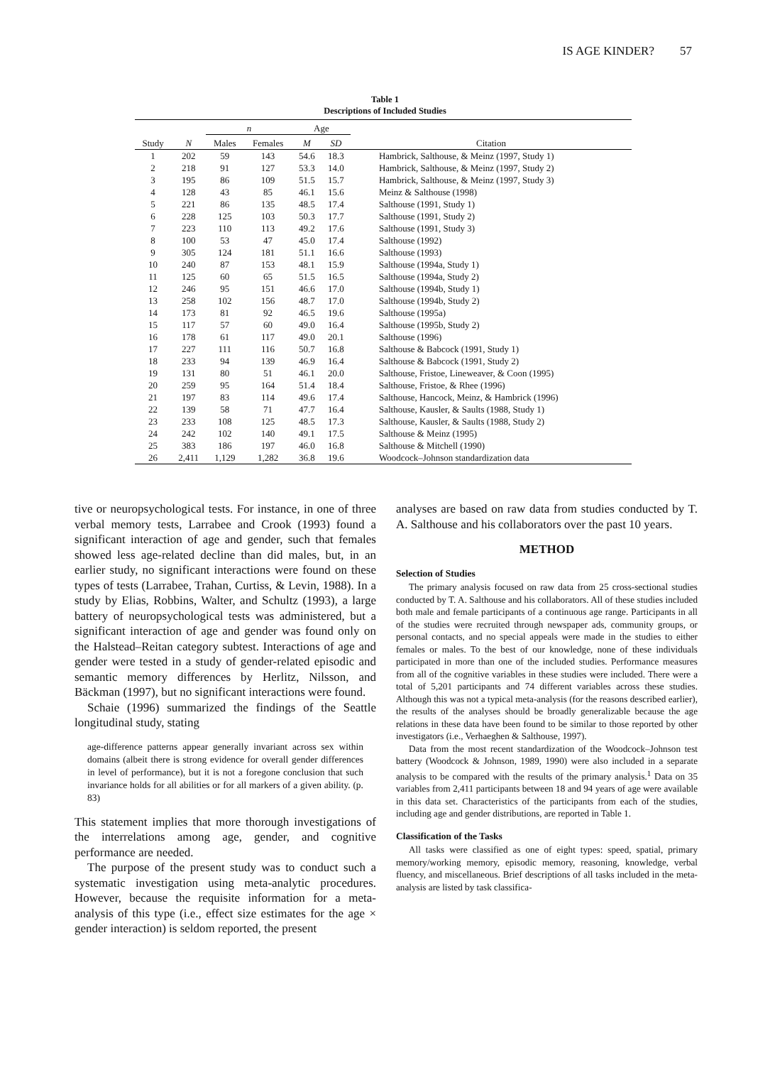IS AGE KINDER? 57
Table 1
Descriptions of Included Studies
| | | n | | Age | | |
| --- | --- | --- | --- | --- | --- | --- |
| Study | N | Males | Females | M | SD | Citation |
| 1 | 202 | 59 | 143 | 54.6 | 18.3 | Hambrick, Salthouse, & Meinz (1997, Study 1) |
| 2 | 218 | 91 | 127 | 53.3 | 14.0 | Hambrick, Salthouse, & Meinz (1997, Study 2) |
| 3 | 195 | 86 | 109 | 51.5 | 15.7 | Hambrick, Salthouse, & Meinz (1997, Study 3) |
| 4 | 128 | 43 | 85 | 46.1 | 15.6 | Meinz & Salthouse (1998) |
| 5 | 221 | 86 | 135 | 48.5 | 17.4 | Salthouse (1991, Study 1) |
| 6 | 228 | 125 | 103 | 50.3 | 17.7 | Salthouse (1991, Study 2) |
| 7 | 223 | 110 | 113 | 49.2 | 17.6 | Salthouse (1991, Study 3) |
| 8 | 100 | 53 | 47 | 45.0 | 17.4 | Salthouse (1992) |
| 9 | 305 | 124 | 181 | 51.1 | 16.6 | Salthouse (1993) |
| 10 | 240 | 87 | 153 | 48.1 | 15.9 | Salthouse (1994a, Study 1) |
| 11 | 125 | 60 | 65 | 51.5 | 16.5 | Salthouse (1994a, Study 2) |
| 12 | 246 | 95 | 151 | 46.6 | 17.0 | Salthouse (1994b, Study 1) |
| 13 | 258 | 102 | 156 | 48.7 | 17.0 | Salthouse (1994b, Study 2) |
| 14 | 173 | 81 | 92 | 46.5 | 19.6 | Salthouse (1995a) |
| 15 | 117 | 57 | 60 | 49.0 | 16.4 | Salthouse (1995b, Study 2) |
| 16 | 178 | 61 | 117 | 49.0 | 20.1 | Salthouse (1996) |
| 17 | 227 | 111 | 116 | 50.7 | 16.8 | Salthouse & Babcock (1991, Study 1) |
| 18 | 233 | 94 | 139 | 46.9 | 16.4 | Salthouse & Babcock (1991, Study 2) |
| 19 | 131 | 80 | 51 | 46.1 | 20.0 | Salthouse, Fristoe, Lineweaver, & Coon (1995) |
| 20 | 259 | 95 | 164 | 51.4 | 18.4 | Salthouse, Fristoe, & Rhee (1996) |
| 21 | 197 | 83 | 114 | 49.6 | 17.4 | Salthouse, Hancock, Meinz, & Hambrick (1996) |
| 22 | 139 | 58 | 71 | 47.7 | 16.4 | Salthouse, Kausler, & Saults (1988, Study 1) |
| 23 | 233 | 108 | 125 | 48.5 | 17.3 | Salthouse, Kausler, & Saults (1988, Study 2) |
| 24 | 242 | 102 | 140 | 49.1 | 17.5 | Salthouse & Meinz (1995) |
| 25 | 383 | 186 | 197 | 46.0 | 16.8 | Salthouse & Mitchell (1990) |
| 26 | 2,411 | 1,129 | 1,282 | 36.8 | 19.6 | Woodcock–Johnson standardization data |
tive or neuropsychological tests. For instance, in one of three verbal memory tests, Larrabee and Crook (1993) found a significant interaction of age and gender, such that females showed less age-related decline than did males, but, in an earlier study, no significant interactions were found on these types of tests (Larrabee, Trahan, Curtiss, & Levin, 1988). In a study by Elias, Robbins, Walter, and Schultz (1993), a large battery of neuropsychological tests was administered, but a significant interaction of age and gender was found only on the Halstead–Reitan category subtest. Interactions of age and gender were tested in a study of gender-related episodic and semantic memory differences by Herlitz, Nilsson, and Bäckman (1997), but no significant interactions were found.
Schaie (1996) summarized the findings of the Seattle longitudinal study, stating
age-difference patterns appear generally invariant across sex within domains (albeit there is strong evidence for overall gender differences in level of performance), but it is not a foregone conclusion that such invariance holds for all abilities or for all markers of a given ability. (p. 83)
This statement implies that more thorough investigations of the interrelations among age, gender, and cognitive performance are needed.
The purpose of the present study was to conduct such a systematic investigation using meta-analytic procedures. However, because the requisite information for a meta-analysis of this type (i.e., effect size estimates for the age × gender interaction) is seldom reported, the present
analyses are based on raw data from studies conducted by T. A. Salthouse and his collaborators over the past 10 years.
METHOD
Selection of Studies
The primary analysis focused on raw data from 25 cross-sectional studies conducted by T. A. Salthouse and his collaborators. All of these studies included both male and female participants of a continuous age range. Participants in all of the studies were recruited through newspaper ads, community groups, or personal contacts, and no special appeals were made in the studies to either females or males. To the best of our knowledge, none of these individuals participated in more than one of the included studies. Performance measures from all of the cognitive variables in these studies were included. There were a total of 5,201 participants and 74 different variables across these studies. Although this was not a typical meta-analysis (for the reasons described earlier), the results of the analyses should be broadly generalizable because the age relations in these data have been found to be similar to those reported by other investigators (i.e., Verhaeghen & Salthouse, 1997).
Data from the most recent standardization of the Woodcock–Johnson test battery (Woodcock & Johnson, 1989, 1990) were also included in a separate analysis to be compared with the results of the primary analysis.<sup>1</sup> Data on 35 variables from 2,411 participants between 18 and 94 years of age were available in this data set. Characteristics of the participants from each of the studies, including age and gender distributions, are reported in Table 1.
Classification of the Tasks
All tasks were classified as one of eight types: speed, spatial, primary memory/working memory, episodic memory, reasoning, knowledge, verbal fluency, and miscellaneous. Brief descriptions of all tasks included in the meta-analysis are listed by task classifica-